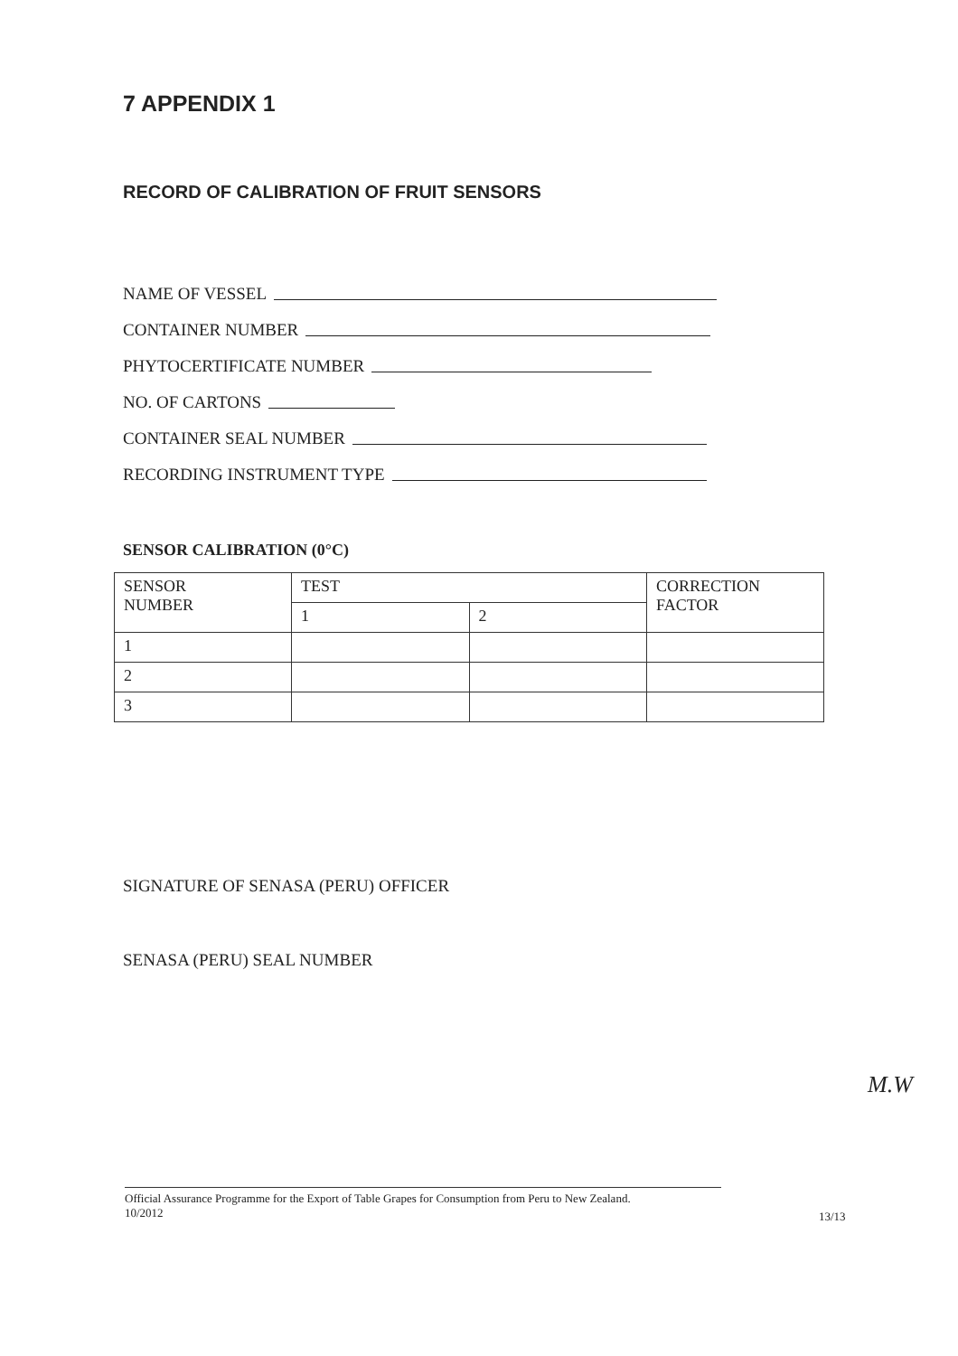7 APPENDIX 1
RECORD OF CALIBRATION OF FRUIT SENSORS
NAME OF VESSEL
CONTAINER NUMBER
PHYTOCERTIFICATE NUMBER
NO. OF CARTONS
CONTAINER SEAL NUMBER
RECORDING INSTRUMENT TYPE
SENSOR CALIBRATION (0°C)
| SENSOR NUMBER | TEST | | CORRECTION FACTOR |
| --- | --- | --- | --- |
| | 1 | 2 | |
| 1 | | | |
| 2 | | | |
| 3 | | | |
SIGNATURE OF SENASA (PERU) OFFICER
SENASA (PERU) SEAL NUMBER
M.W
Official Assurance Programme for the Export of Table Grapes for Consumption from Peru to New Zealand.
10/2012
13/13